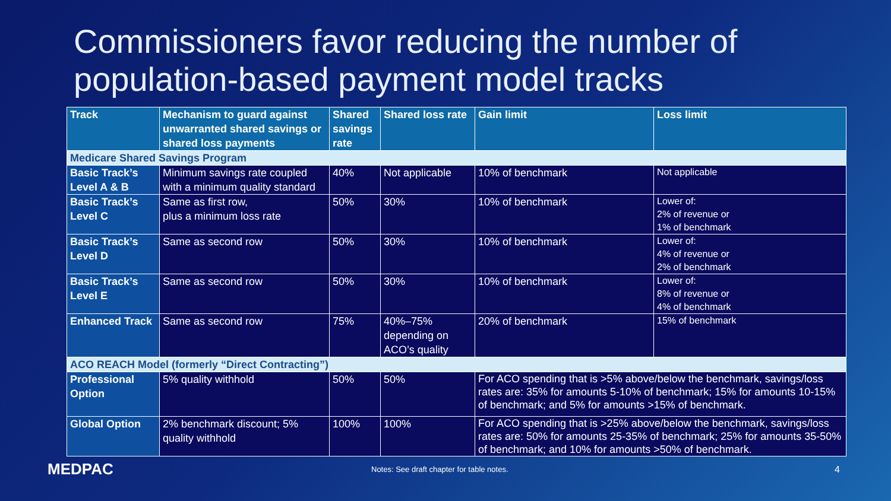Commissioners favor reducing the number of population-based payment model tracks
| Track | Mechanism to guard against unwarranted shared savings or shared loss payments | Shared savings rate | Shared loss rate | Gain limit | Loss limit |
| --- | --- | --- | --- | --- | --- |
| Medicare Shared Savings Program | | | | | |
| Basic Track’s Level A & B | Minimum savings rate coupled with a minimum quality standard | 40% | Not applicable | 10% of benchmark | Not applicable |
| Basic Track’s Level C | Same as first row, plus a minimum loss rate | 50% | 30% | 10% of benchmark | Lower of: 2% of revenue or 1% of benchmark |
| Basic Track’s Level D | Same as second row | 50% | 30% | 10% of benchmark | Lower of: 4% of revenue or 2% of benchmark |
| Basic Track’s Level E | Same as second row | 50% | 30% | 10% of benchmark | Lower of: 8% of revenue or 4% of benchmark |
| Enhanced Track | Same as second row | 75% | 40%–75% depending on ACO’s quality | 20% of benchmark | 15% of benchmark |
| ACO REACH Model (formerly “Direct Contracting”) | | | | | |
| Professional Option | 5% quality withhold | 50% | 50% | For ACO spending that is >5% above/below the benchmark, savings/loss rates are: 35% for amounts 5-10% of benchmark; 15% for amounts 10-15% of benchmark; and 5% for amounts >15% of benchmark. | |
| Global Option | 2% benchmark discount; 5% quality withhold | 100% | 100% | For ACO spending that is >25% above/below the benchmark, savings/loss rates are: 50% for amounts 25-35% of benchmark; 25% for amounts 35-50% of benchmark; and 10% for amounts >50% of benchmark. | |
MEDPAC
Notes: See draft chapter for table notes.
4